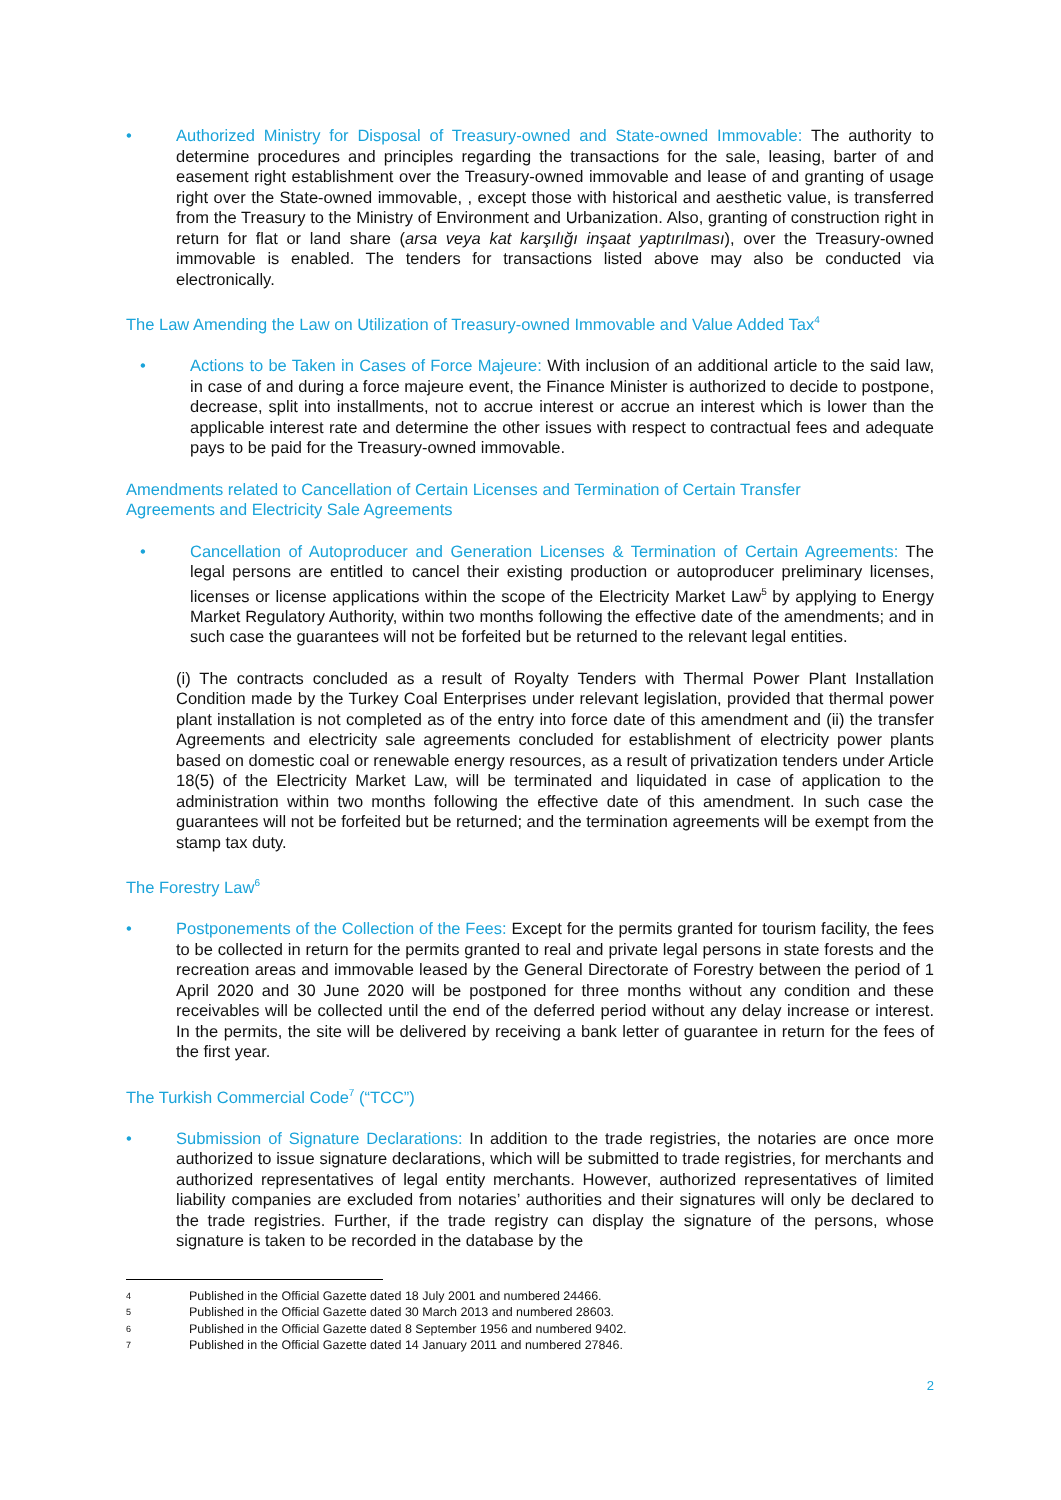• Authorized Ministry for Disposal of Treasury-owned and State-owned Immovable: The authority to determine procedures and principles regarding the transactions for the sale, leasing, barter of and easement right establishment over the Treasury-owned immovable and lease of and granting of usage right over the State-owned immovable, , except those with historical and aesthetic value, is transferred from the Treasury to the Ministry of Environment and Urbanization. Also, granting of construction right in return for flat or land share (arsa veya kat karşılığı inşaat yaptırılması), over the Treasury-owned immovable is enabled. The tenders for transactions listed above may also be conducted via electronically.
The Law Amending the Law on Utilization of Treasury-owned Immovable and Value Added Tax<sup>4</sup>
• Actions to be Taken in Cases of Force Majeure: With inclusion of an additional article to the said law, in case of and during a force majeure event, the Finance Minister is authorized to decide to postpone, decrease, split into installments, not to accrue interest or accrue an interest which is lower than the applicable interest rate and determine the other issues with respect to contractual fees and adequate pays to be paid for the Treasury-owned immovable.
Amendments related to Cancellation of Certain Licenses and Termination of Certain Transfer
Agreements and Electricity Sale Agreements
• Cancellation of Autoproducer and Generation Licenses & Termination of Certain Agreements: The legal persons are entitled to cancel their existing production or autoproducer preliminary licenses, licenses or license applications within the scope of the Electricity Market Law<sup>5</sup> by applying to Energy Market Regulatory Authority, within two months following the effective date of the amendments; and in such case the guarantees will not be forfeited but be returned to the relevant legal entities.
(i) The contracts concluded as a result of Royalty Tenders with Thermal Power Plant Installation Condition made by the Turkey Coal Enterprises under relevant legislation, provided that thermal power plant installation is not completed as of the entry into force date of this amendment and (ii) the transfer Agreements and electricity sale agreements concluded for establishment of electricity power plants based on domestic coal or renewable energy resources, as a result of privatization tenders under Article 18(5) of the Electricity Market Law, will be terminated and liquidated in case of application to the administration within two months following the effective date of this amendment. In such case the guarantees will not be forfeited but be returned; and the termination agreements will be exempt from the stamp tax duty.
The Forestry Law<sup>6</sup>
• Postponements of the Collection of the Fees: Except for the permits granted for tourism facility, the fees to be collected in return for the permits granted to real and private legal persons in state forests and the recreation areas and immovable leased by the General Directorate of Forestry between the period of 1 April 2020 and 30 June 2020 will be postponed for three months without any condition and these receivables will be collected until the end of the deferred period without any delay increase or interest. In the permits, the site will be delivered by receiving a bank letter of guarantee in return for the fees of the first year.
The Turkish Commercial Code<sup>7</sup> (“TCC”)
• Submission of Signature Declarations: In addition to the trade registries, the notaries are once more authorized to issue signature declarations, which will be submitted to trade registries, for merchants and authorized representatives of legal entity merchants. However, authorized representatives of limited liability companies are excluded from notaries’ authorities and their signatures will only be declared to the trade registries. Further, if the trade registry can display the signature of the persons, whose signature is taken to be recorded in the database by the
4 Published in the Official Gazette dated 18 July 2001 and numbered 24466.
5 Published in the Official Gazette dated 30 March 2013 and numbered 28603.
6 Published in the Official Gazette dated 8 September 1956 and numbered 9402.
7 Published in the Official Gazette dated 14 January 2011 and numbered 27846.
2